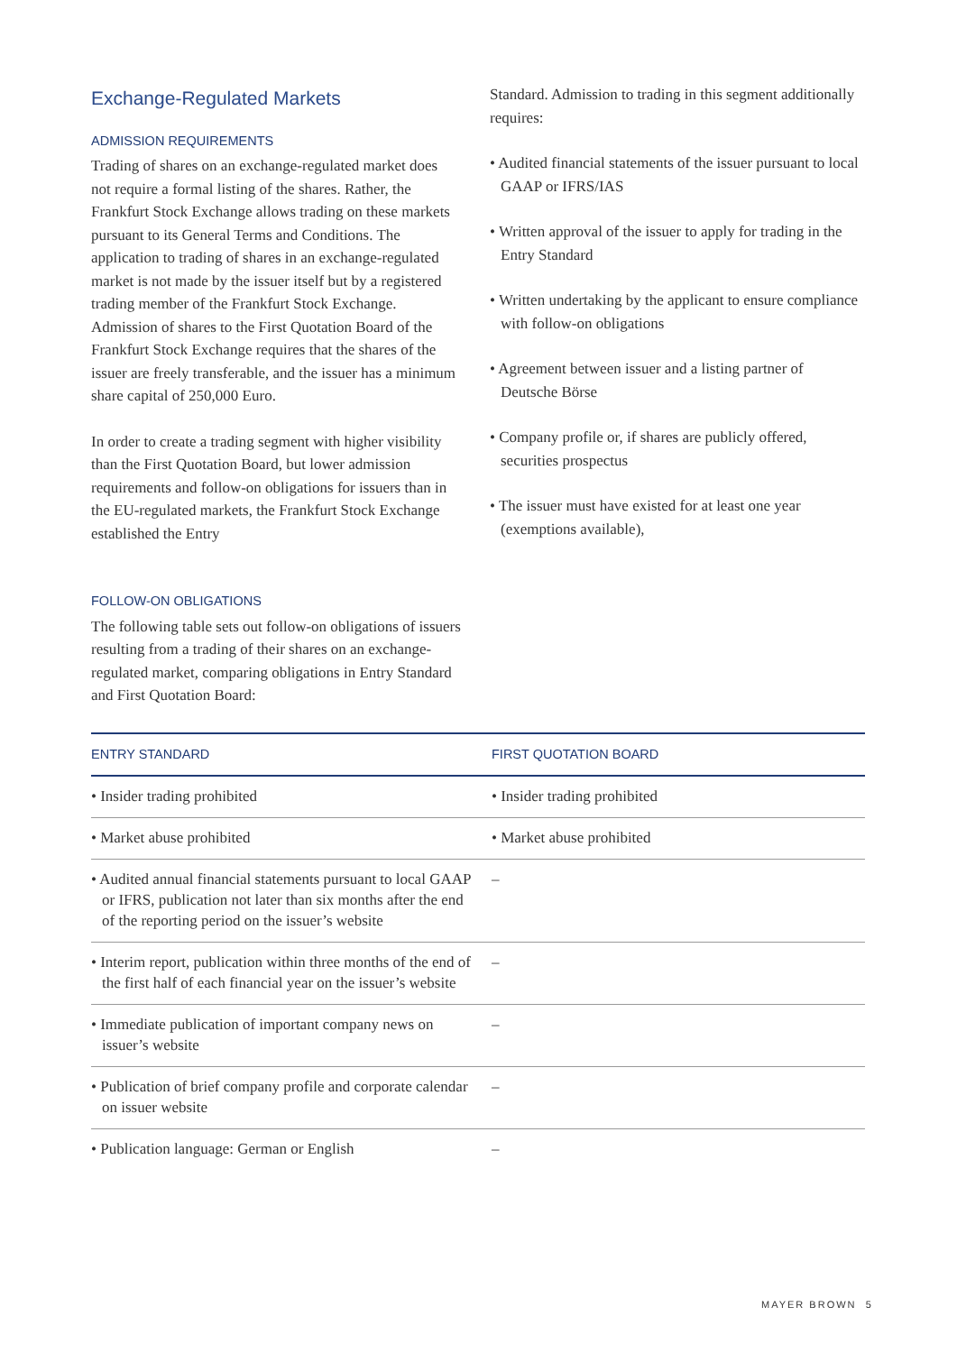Exchange-Regulated Markets
ADMISSION REQUIREMENTS
Trading of shares on an exchange-regulated market does not require a formal listing of the shares. Rather, the Frankfurt Stock Exchange allows trading on these markets pursuant to its General Terms and Conditions. The application to trading of shares in an exchange-regulated market is not made by the issuer itself but by a registered trading member of the Frankfurt Stock Exchange. Admission of shares to the First Quotation Board of the Frankfurt Stock Exchange requires that the shares of the issuer are freely transferable, and the issuer has a minimum share capital of 250,000 Euro.
In order to create a trading segment with higher visibility than the First Quotation Board, but lower admission requirements and follow-on obligations for issuers than in the EU-regulated markets, the Frankfurt Stock Exchange established the Entry
FOLLOW-ON OBLIGATIONS
The following table sets out follow-on obligations of issuers resulting from a trading of their shares on an exchange-regulated market, comparing obligations in Entry Standard and First Quotation Board:
Standard. Admission to trading in this segment additionally requires:
• Audited financial statements of the issuer pursuant to local GAAP or IFRS/IAS
• Written approval of the issuer to apply for trading in the Entry Standard
• Written undertaking by the applicant to ensure compliance with follow-on obligations
• Agreement between issuer and a listing partner of Deutsche Börse
• Company profile or, if shares are publicly offered, securities prospectus
• The issuer must have existed for at least one year (exemptions available),
| ENTRY STANDARD | FIRST QUOTATION BOARD |
| --- | --- |
| • Insider trading prohibited | • Insider trading prohibited |
| • Market abuse prohibited | • Market abuse prohibited |
| • Audited annual financial statements pursuant to local GAAP or IFRS, publication not later than six months after the end of the reporting period on the issuer’s website | – |
| • Interim report, publication within three months of the end of the first half of each financial year on the issuer’s website | – |
| • Immediate publication of important company news on issuer’s website | – |
| • Publication of brief company profile and corporate calendar on issuer website | – |
| • Publication language: German or English | – |
MAYER BROWN 5